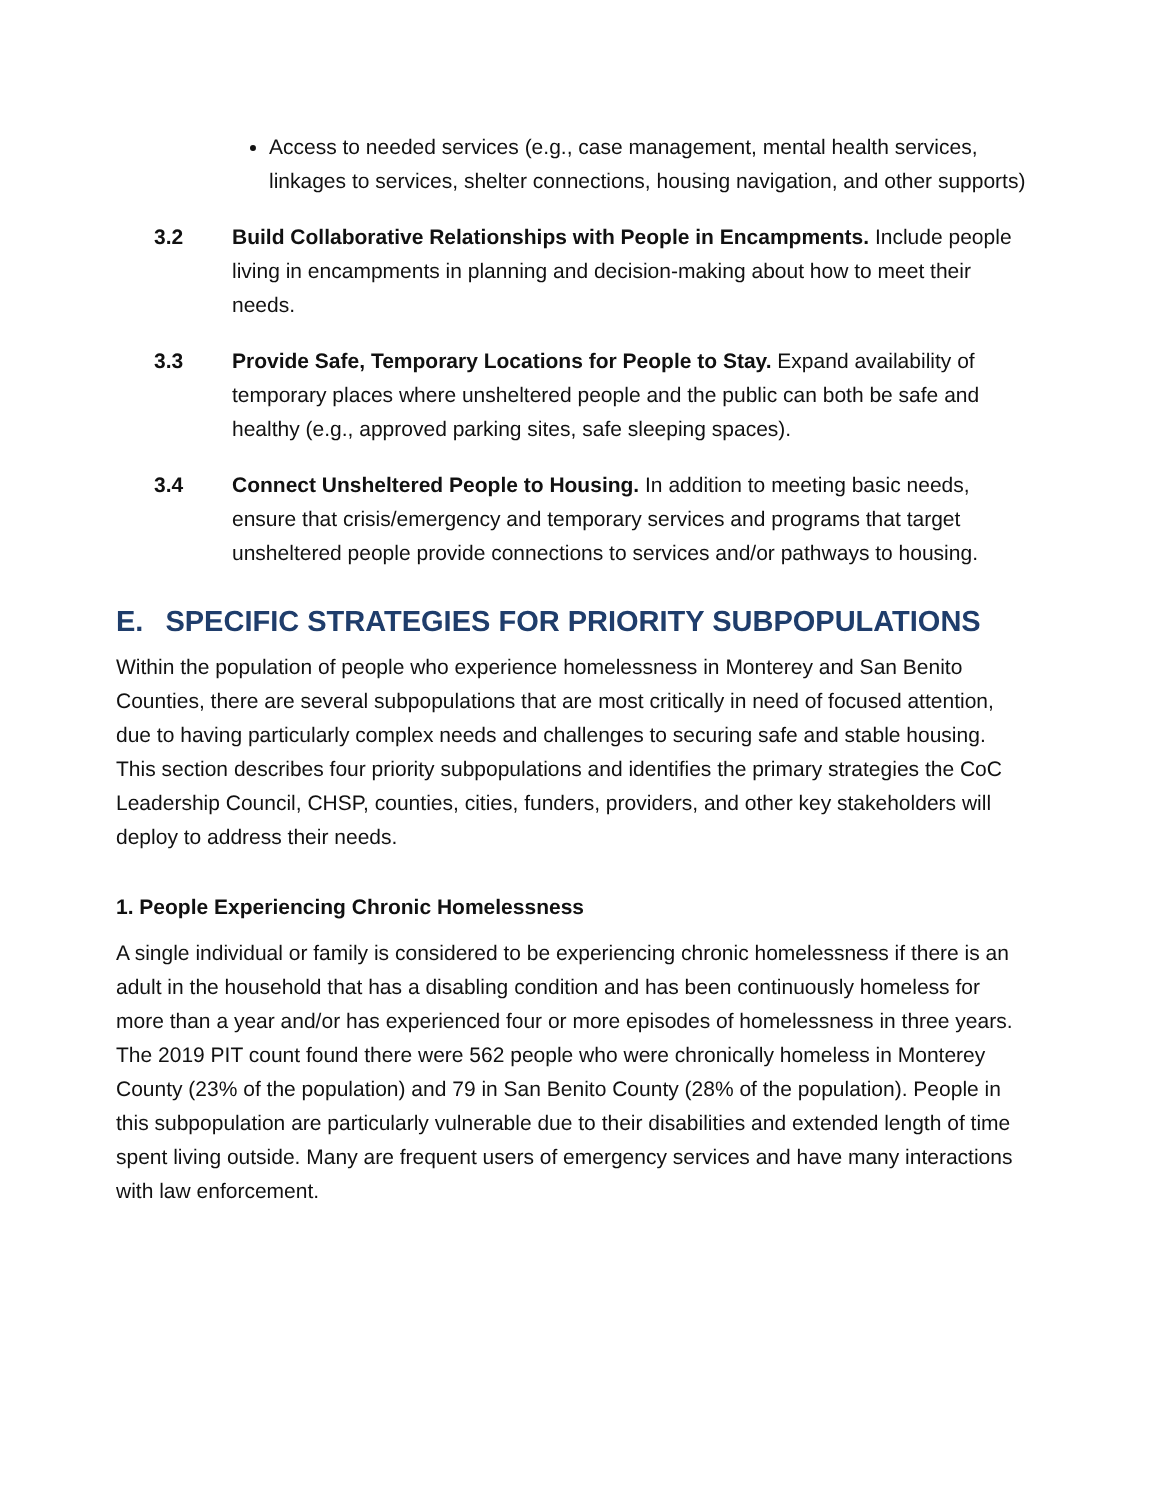Access to needed services (e.g., case management, mental health services, linkages to services, shelter connections, housing navigation, and other supports)
3.2 Build Collaborative Relationships with People in Encampments. Include people living in encampments in planning and decision-making about how to meet their needs.
3.3 Provide Safe, Temporary Locations for People to Stay. Expand availability of temporary places where unsheltered people and the public can both be safe and healthy (e.g., approved parking sites, safe sleeping spaces).
3.4 Connect Unsheltered People to Housing. In addition to meeting basic needs, ensure that crisis/emergency and temporary services and programs that target unsheltered people provide connections to services and/or pathways to housing.
E. SPECIFIC STRATEGIES FOR PRIORITY SUBPOPULATIONS
Within the population of people who experience homelessness in Monterey and San Benito Counties, there are several subpopulations that are most critically in need of focused attention, due to having particularly complex needs and challenges to securing safe and stable housing. This section describes four priority subpopulations and identifies the primary strategies the CoC Leadership Council, CHSP, counties, cities, funders, providers, and other key stakeholders will deploy to address their needs.
1. People Experiencing Chronic Homelessness
A single individual or family is considered to be experiencing chronic homelessness if there is an adult in the household that has a disabling condition and has been continuously homeless for more than a year and/or has experienced four or more episodes of homelessness in three years. The 2019 PIT count found there were 562 people who were chronically homeless in Monterey County (23% of the population) and 79 in San Benito County (28% of the population). People in this subpopulation are particularly vulnerable due to their disabilities and extended length of time spent living outside. Many are frequent users of emergency services and have many interactions with law enforcement.